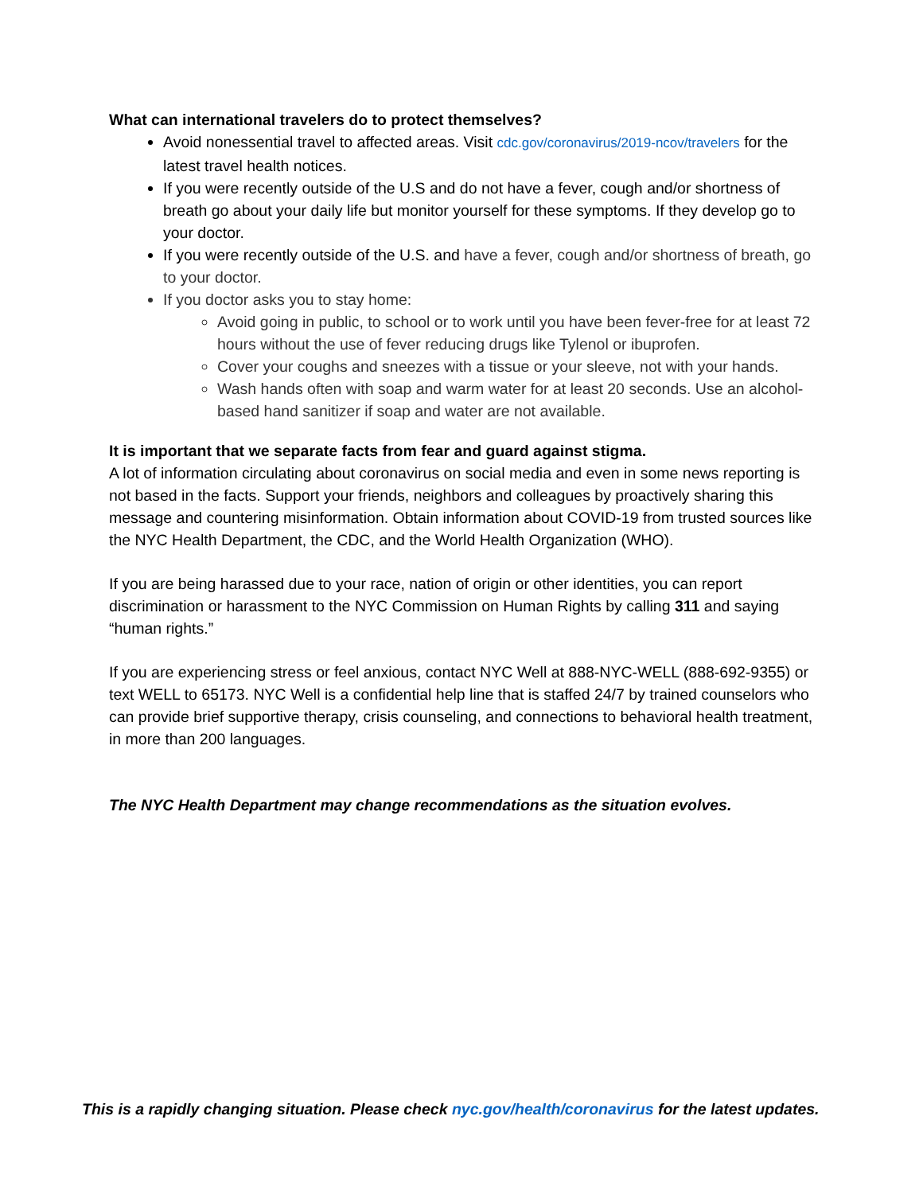What can international travelers do to protect themselves?
Avoid nonessential travel to affected areas. Visit cdc.gov/coronavirus/2019-ncov/travelers for the latest travel health notices.
If you were recently outside of the U.S and do not have a fever, cough and/or shortness of breath go about your daily life but monitor yourself for these symptoms. If they develop go to your doctor.
If you were recently outside of the U.S. and have a fever, cough and/or shortness of breath, go to your doctor.
If you doctor asks you to stay home:
Avoid going in public, to school or to work until you have been fever-free for at least 72 hours without the use of fever reducing drugs like Tylenol or ibuprofen.
Cover your coughs and sneezes with a tissue or your sleeve, not with your hands.
Wash hands often with soap and warm water for at least 20 seconds. Use an alcohol-based hand sanitizer if soap and water are not available.
It is important that we separate facts from fear and guard against stigma.
A lot of information circulating about coronavirus on social media and even in some news reporting is not based in the facts. Support your friends, neighbors and colleagues by proactively sharing this message and countering misinformation. Obtain information about COVID-19 from trusted sources like the NYC Health Department, the CDC, and the World Health Organization (WHO).
If you are being harassed due to your race, nation of origin or other identities, you can report discrimination or harassment to the NYC Commission on Human Rights by calling 311 and saying “human rights.”
If you are experiencing stress or feel anxious, contact NYC Well at 888-NYC-WELL (888-692-9355) or text WELL to 65173. NYC Well is a confidential help line that is staffed 24/7 by trained counselors who can provide brief supportive therapy, crisis counseling, and connections to behavioral health treatment, in more than 200 languages.
The NYC Health Department may change recommendations as the situation evolves.
This is a rapidly changing situation. Please check nyc.gov/health/coronavirus for the latest updates.